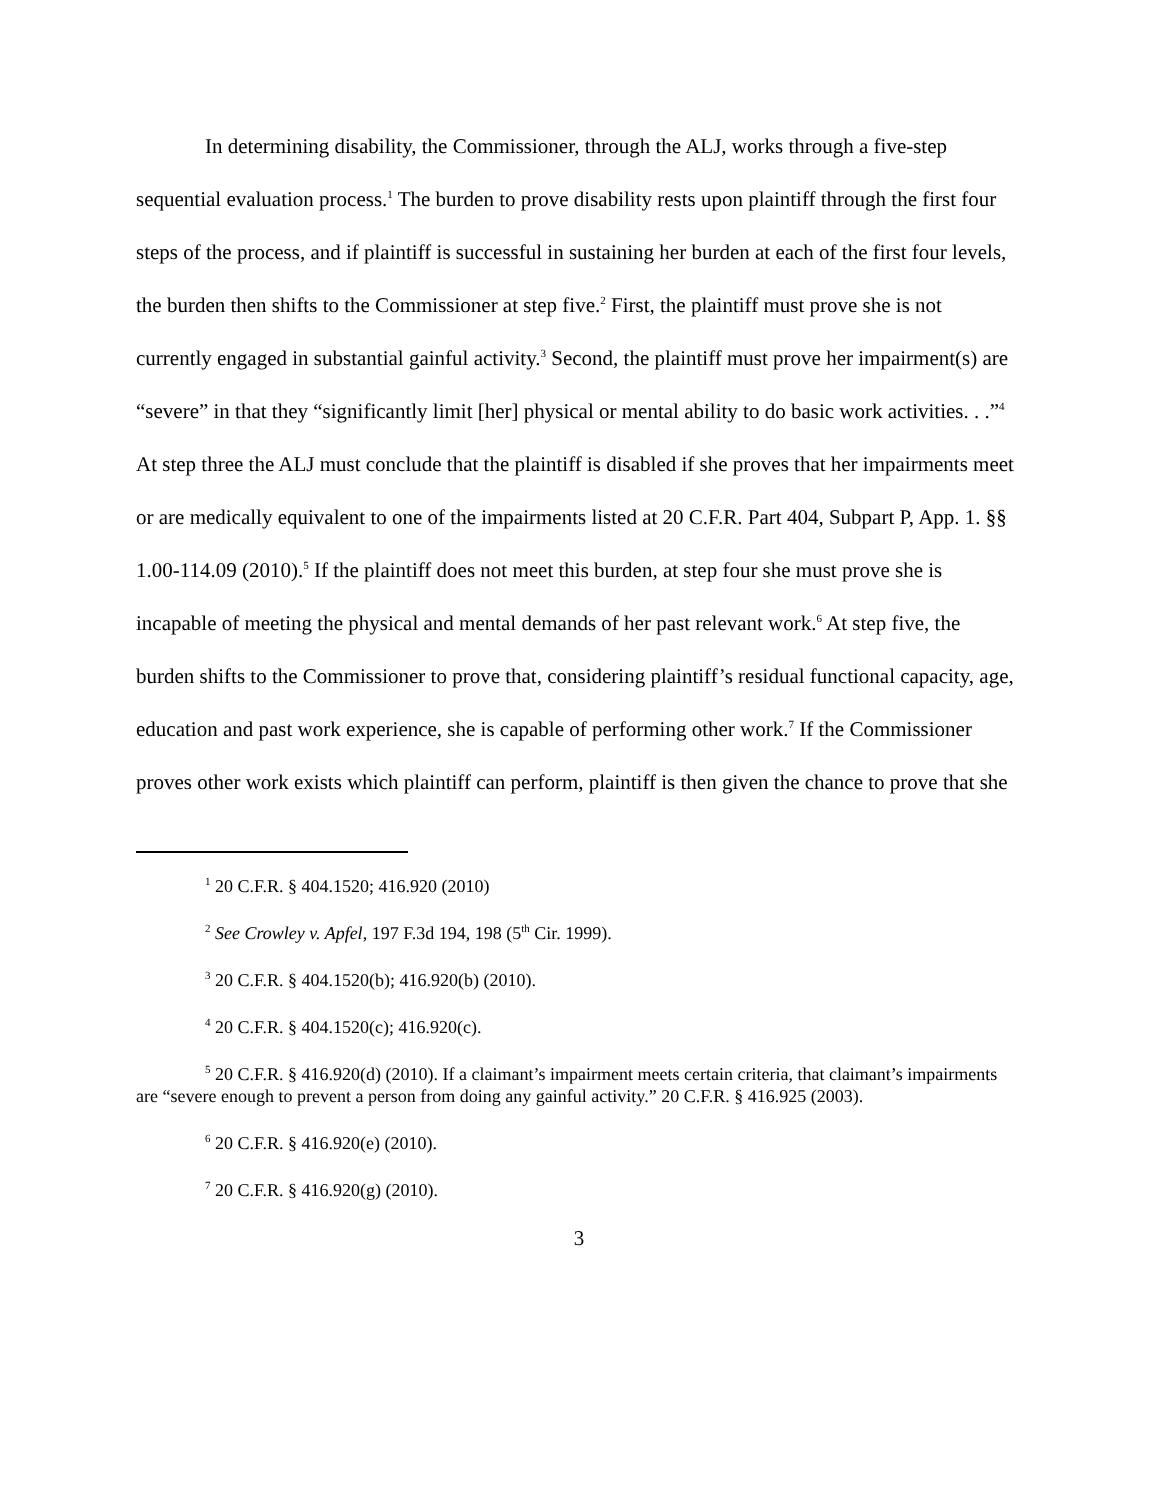In determining disability, the Commissioner, through the ALJ, works through a five-step sequential evaluation process.<sup>1</sup> The burden to prove disability rests upon plaintiff through the first four steps of the process, and if plaintiff is successful in sustaining her burden at each of the first four levels, the burden then shifts to the Commissioner at step five.<sup>2</sup> First, the plaintiff must prove she is not currently engaged in substantial gainful activity.<sup>3</sup> Second, the plaintiff must prove her impairment(s) are “severe” in that they “significantly limit [her] physical or mental ability to do basic work activities. . .”<sup>4</sup> At step three the ALJ must conclude that the plaintiff is disabled if she proves that her impairments meet or are medically equivalent to one of the impairments listed at 20 C.F.R. Part 404, Subpart P, App. 1. §§ 1.00-114.09 (2010).<sup>5</sup> If the plaintiff does not meet this burden, at step four she must prove she is incapable of meeting the physical and mental demands of her past relevant work.<sup>6</sup> At step five, the burden shifts to the Commissioner to prove that, considering plaintiff’s residual functional capacity, age, education and past work experience, she is capable of performing other work.<sup>7</sup> If the Commissioner proves other work exists which plaintiff can perform, plaintiff is then given the chance to prove that she
<sup>1</sup> 20 C.F.R. § 404.1520; 416.920 (2010)
<sup>2</sup> See Crowley v. Apfel, 197 F.3d 194, 198 (5<sup>th</sup> Cir. 1999).
<sup>3</sup> 20 C.F.R. § 404.1520(b); 416.920(b) (2010).
<sup>4</sup> 20 C.F.R. § 404.1520(c); 416.920(c).
<sup>5</sup> 20 C.F.R. § 416.920(d) (2010). If a claimant’s impairment meets certain criteria, that claimant’s impairments are “severe enough to prevent a person from doing any gainful activity.” 20 C.F.R. § 416.925 (2003).
<sup>6</sup> 20 C.F.R. § 416.920(e) (2010).
<sup>7</sup> 20 C.F.R. § 416.920(g) (2010).
3